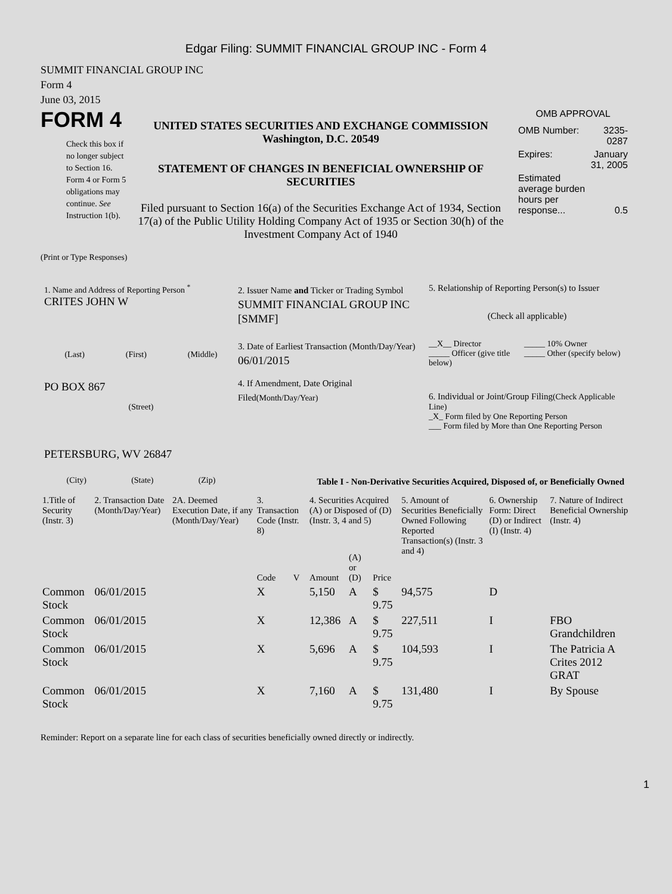Edgar Filing: SUMMIT FINANCIAL GROUP INC - Form 4
SUMMIT FINANCIAL GROUP INC
Form 4
June 03, 2015
FORM 4
Check this box if no longer subject to Section 16. Form 4 or Form 5 obligations may continue. See Instruction 1(b).
UNITED STATES SECURITIES AND EXCHANGE COMMISSION
Washington, D.C. 20549
STATEMENT OF CHANGES IN BENEFICIAL OWNERSHIP OF SECURITIES
Filed pursuant to Section 16(a) of the Securities Exchange Act of 1934, Section 17(a) of the Public Utility Holding Company Act of 1935 or Section 30(h) of the Investment Company Act of 1940
OMB APPROVAL
| OMB Number: | 3235-0287 |
| Expires: | January 31, 2005 |
| Estimated average burden hours per response... | 0.5 |
(Print or Type Responses)
1. Name and Address of Reporting Person <sup>*</sup>
CRITES JOHN W
(Last) (First) (Middle)
PO BOX 867
(Street)
PETERSBURG, WV 26847
(City) (State) (Zip)
2. Issuer Name and Ticker or Trading Symbol
SUMMIT FINANCIAL GROUP INC [SMMF]
3. Date of Earliest Transaction (Month/Day/Year)
06/01/2015
4. If Amendment, Date Original Filed(Month/Day/Year)
5. Relationship of Reporting Person(s) to Issuer
(Check all applicable)
__X__ Director
_____ Officer (give title below)
_____ 10% Owner
_____ Other (specify below)
6. Individual or Joint/Group Filing(Check Applicable Line)
_X_ Form filed by One Reporting Person
___ Form filed by More than One Reporting Person
Table I - Non-Derivative Securities Acquired, Disposed of, or Beneficially Owned
| 1.Title of Security (Instr. 3) | 2. Transaction Date (Month/Day/Year) | 2A. Deemed Execution Date, if any (Month/Day/Year) | 3. Transaction Code (Instr. 8) | | 4. Securities Acquired (A) or Disposed of (D) (Instr. 3, 4 and 5) | | | 5. Amount of Securities Beneficially Owned Following Reported Transaction(s) (Instr. 3 and 4) | 6. Ownership Form: Direct (D) or Indirect (I) (Instr. 4) | 7. Nature of Indirect Beneficial Ownership (Instr. 4) |
| | | | Code | V | Amount | (A) or (D) | Price | | | |
| Common Stock | 06/01/2015 | | X | | 5,150 | A | $ 9.75 | 94,575 | D | |
| Common Stock | 06/01/2015 | | X | | 12,386 | A | $ 9.75 | 227,511 | I | FBO Grandchildren |
| Common Stock | 06/01/2015 | | X | | 5,696 | A | $ 9.75 | 104,593 | I | The Patricia A Crites 2012 GRAT |
| Common Stock | 06/01/2015 | | X | | 7,160 | A | $ 9.75 | 131,480 | I | By Spouse |
Reminder: Report on a separate line for each class of securities beneficially owned directly or indirectly.
1